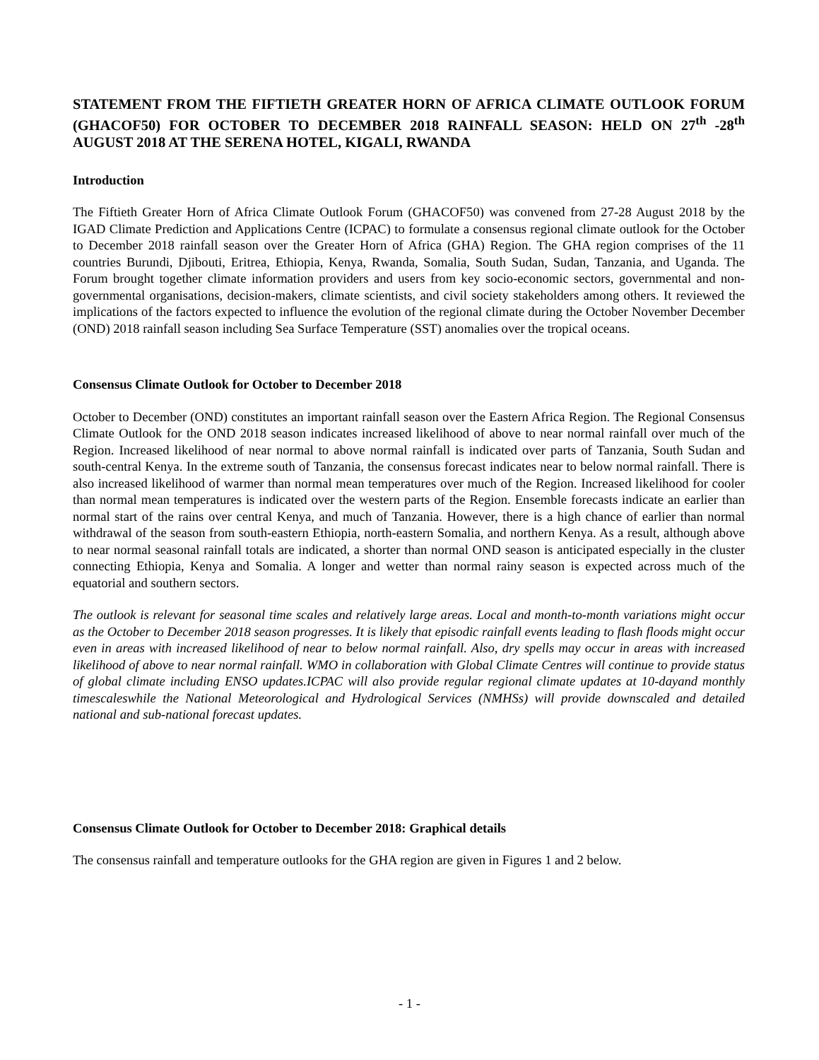STATEMENT FROM THE FIFTIETH GREATER HORN OF AFRICA CLIMATE OUTLOOK FORUM (GHACOF50) FOR OCTOBER TO DECEMBER 2018 RAINFALL SEASON: HELD ON 27<sup>th</sup> -28<sup>th</sup> AUGUST 2018 AT THE SERENA HOTEL, KIGALI, RWANDA
Introduction
The Fiftieth Greater Horn of Africa Climate Outlook Forum (GHACOF50) was convened from 27-28 August 2018 by the IGAD Climate Prediction and Applications Centre (ICPAC) to formulate a consensus regional climate outlook for the October to December 2018 rainfall season over the Greater Horn of Africa (GHA) Region. The GHA region comprises of the 11 countries Burundi, Djibouti, Eritrea, Ethiopia, Kenya, Rwanda, Somalia, South Sudan, Sudan, Tanzania, and Uganda. The Forum brought together climate information providers and users from key socio-economic sectors, governmental and non-governmental organisations, decision-makers, climate scientists, and civil society stakeholders among others. It reviewed the implications of the factors expected to influence the evolution of the regional climate during the October November December (OND) 2018 rainfall season including Sea Surface Temperature (SST) anomalies over the tropical oceans.
Consensus Climate Outlook for October to December 2018
October to December (OND) constitutes an important rainfall season over the Eastern Africa Region. The Regional Consensus Climate Outlook for the OND 2018 season indicates increased likelihood of above to near normal rainfall over much of the Region. Increased likelihood of near normal to above normal rainfall is indicated over parts of Tanzania, South Sudan and south-central Kenya. In the extreme south of Tanzania, the consensus forecast indicates near to below normal rainfall. There is also increased likelihood of warmer than normal mean temperatures over much of the Region. Increased likelihood for cooler than normal mean temperatures is indicated over the western parts of the Region. Ensemble forecasts indicate an earlier than normal start of the rains over central Kenya, and much of Tanzania. However, there is a high chance of earlier than normal withdrawal of the season from south-eastern Ethiopia, north-eastern Somalia, and northern Kenya. As a result, although above to near normal seasonal rainfall totals are indicated, a shorter than normal OND season is anticipated especially in the cluster connecting Ethiopia, Kenya and Somalia. A longer and wetter than normal rainy season is expected across much of the equatorial and southern sectors.
The outlook is relevant for seasonal time scales and relatively large areas. Local and month-to-month variations might occur as the October to December 2018 season progresses. It is likely that episodic rainfall events leading to flash floods might occur even in areas with increased likelihood of near to below normal rainfall. Also, dry spells may occur in areas with increased likelihood of above to near normal rainfall. WMO in collaboration with Global Climate Centres will continue to provide status of global climate including ENSO updates.ICPAC will also provide regular regional climate updates at 10-dayand monthly timescaleswhile the National Meteorological and Hydrological Services (NMHSs) will provide downscaled and detailed national and sub-national forecast updates.
Consensus Climate Outlook for October to December 2018: Graphical details
The consensus rainfall and temperature outlooks for the GHA region are given in Figures 1 and 2 below.
- 1 -